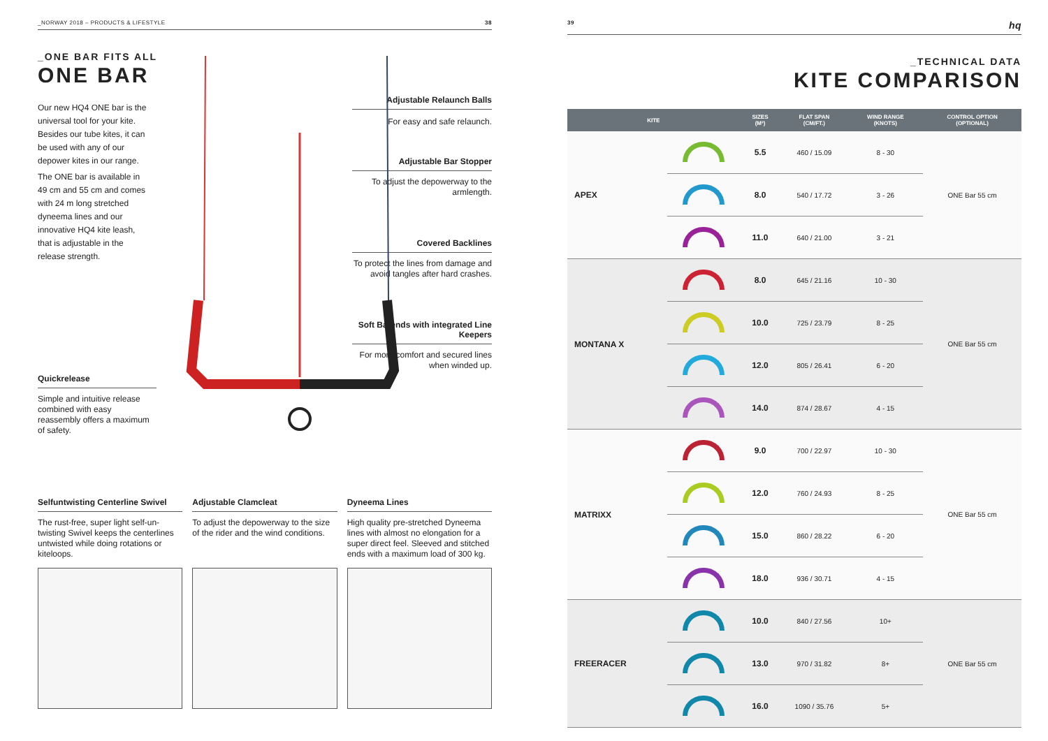_NORWAY 2018 – PRODUCTS & LIFESTYLE 38
_ONE BAR FITS ALL
ONE BAR
Our new HQ4 ONE bar is the universal tool for your kite. Besides our tube kites, it can be used with any of our depower kites in our range.
The ONE bar is available in 49 cm and 55 cm and comes with 24 m long stretched dyneema lines and our innovative HQ4 kite leash, that is adjustable in the release strength.
Quickrelease
Simple and intuitive release combined with easy reassembly offers a maximum of safety.
Adjustable Relaunch Balls
For easy and safe relaunch.
Adjustable Bar Stopper
To adjust the depowerway to the armlength.
Covered Backlines
To protect the lines from damage and avoid tangles after hard crashes.
Soft Barends with integrated Line Keepers
For more comfort and secured lines when winded up.
Selfuntwisting Centerline Swivel
The rust-free, super light self-un-twisting Swivel keeps the centerlines untwisted while doing rotations or kiteloops.
Adjustable Clamcleat
To adjust the depowerway to the size of the rider and the wind conditions.
Dyneema Lines
High quality pre-stretched Dyneema lines with almost no elongation for a super direct feel. Sleeved and stitched ends with a maximum load of 300 kg.
39 hq
_TECHNICAL DATA
KITE COMPARISON
| KITE | | SIZES (M²) | FLAT SPAN (CM/FT.) | WIND RANGE (KNOTS) | CONTROL OPTION (OPTIONAL) |
| --- | --- | --- | --- | --- | --- |
| APEX | | 5.5 | 460 / 15.09 | 8 - 30 | ONE Bar 55 cm |
| | | 8.0 | 540 / 17.72 | 3 - 26 | |
| | | 11.0 | 640 / 21.00 | 3 - 21 | |
| MONTANA X | | 8.0 | 645 / 21.16 | 10 - 30 | ONE Bar 55 cm |
| | | 10.0 | 725 / 23.79 | 8 - 25 | |
| | | 12.0 | 805 / 26.41 | 6 - 20 | |
| | | 14.0 | 874 / 28.67 | 4 - 15 | |
| MATRIXX | | 9.0 | 700 / 22.97 | 10 - 30 | ONE Bar 55 cm |
| | | 12.0 | 760 / 24.93 | 8 - 25 | |
| | | 15.0 | 860 / 28.22 | 6 - 20 | |
| | | 18.0 | 936 / 30.71 | 4 - 15 | |
| FREERACER | | 10.0 | 840 / 27.56 | 10+ | ONE Bar 55 cm |
| | | 13.0 | 970 / 31.82 | 8+ | |
| | | 16.0 | 1090 / 35.76 | 5+ | |